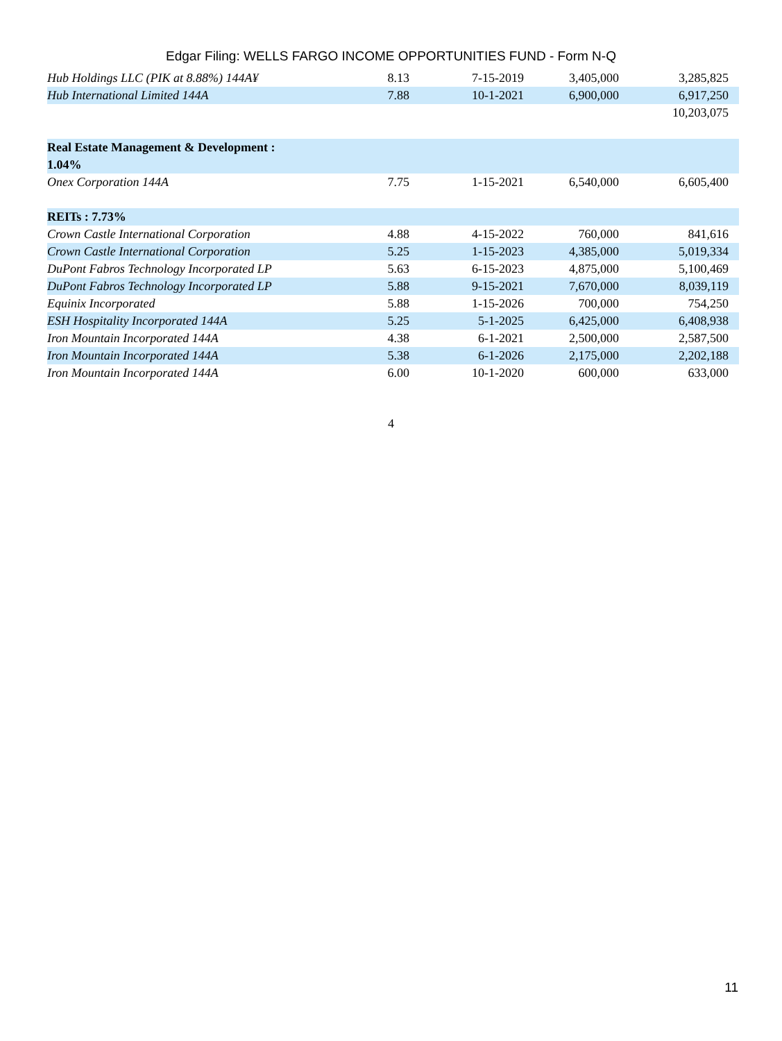Edgar Filing: WELLS FARGO INCOME OPPORTUNITIES FUND - Form N-Q
| Hub Holdings LLC (PIK at 8.88%) 144A¥ | 8.13 | 7-15-2019 | 3,405,000 | 3,285,825 | |
| Hub International Limited 144A | 7.88 | 10-1-2021 | 6,900,000 | 6,917,250 | |
| | | | | 10,203,075 | |
| Real Estate Management & Development : 1.04% | | | | | |
| Onex Corporation 144A | 7.75 | 1-15-2021 | 6,540,000 | 6,605,400 | |
| REITs : 7.73% | | | | | |
| Crown Castle International Corporation | 4.88 | 4-15-2022 | 760,000 | 841,616 | |
| Crown Castle International Corporation | 5.25 | 1-15-2023 | 4,385,000 | 5,019,334 | |
| DuPont Fabros Technology Incorporated LP | 5.63 | 6-15-2023 | 4,875,000 | 5,100,469 | |
| DuPont Fabros Technology Incorporated LP | 5.88 | 9-15-2021 | 7,670,000 | 8,039,119 | |
| Equinix Incorporated | 5.88 | 1-15-2026 | 700,000 | 754,250 | |
| ESH Hospitality Incorporated 144A | 5.25 | 5-1-2025 | 6,425,000 | 6,408,938 | |
| Iron Mountain Incorporated 144A | 4.38 | 6-1-2021 | 2,500,000 | 2,587,500 | |
| Iron Mountain Incorporated 144A | 5.38 | 6-1-2026 | 2,175,000 | 2,202,188 | |
| Iron Mountain Incorporated 144A | 6.00 | 10-1-2020 | 600,000 | 633,000 | |
4
11